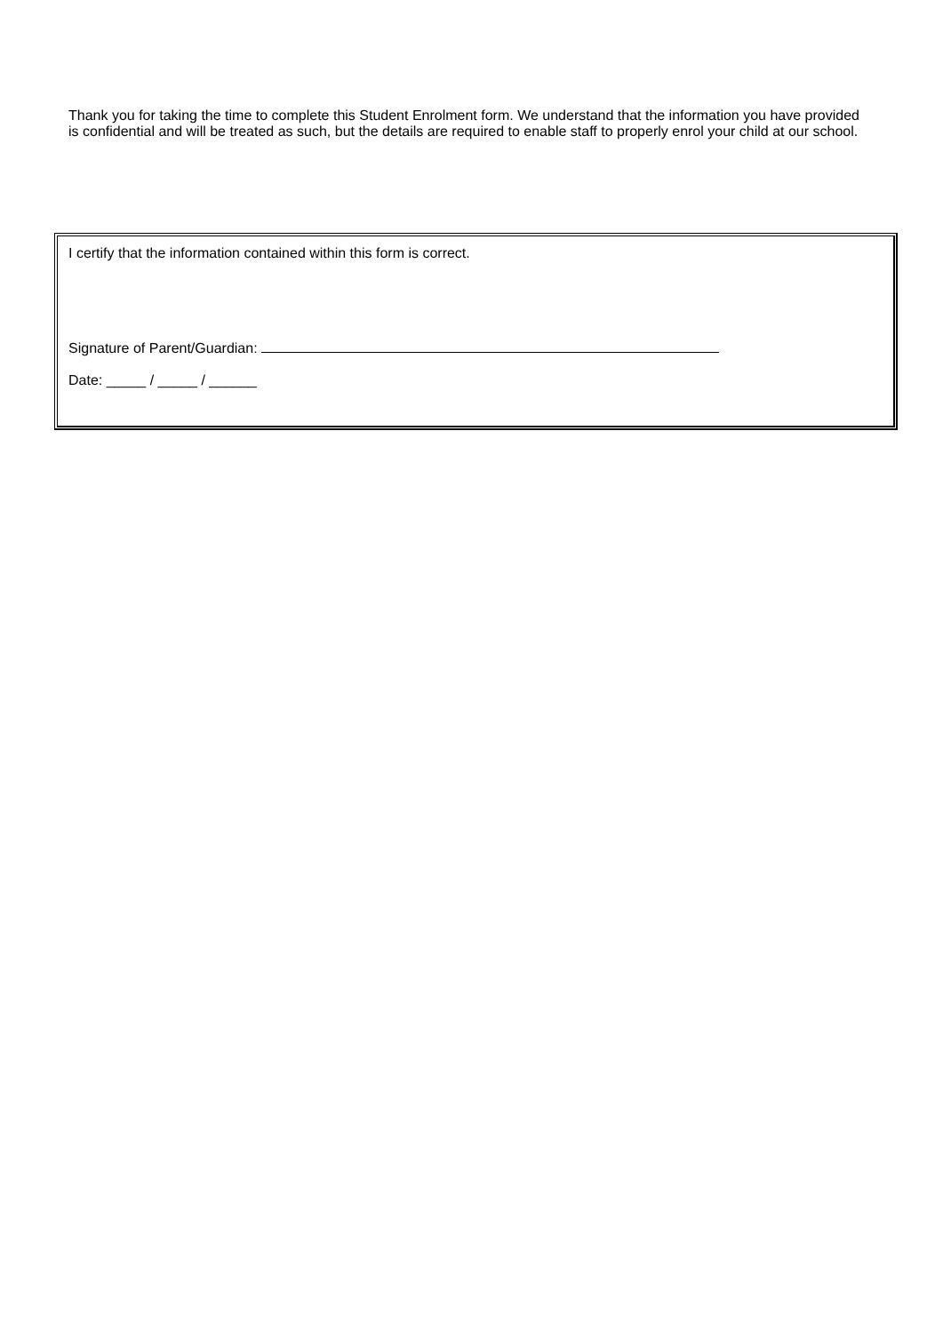Thank you for taking the time to complete this Student Enrolment form. We understand that the information you have provided is confidential and will be treated as such, but the details are required to enable staff to properly enrol your child at our school.
I certify that the information contained within this form is correct.
Signature of Parent/Guardian:
Date: _____ / _____ / ______